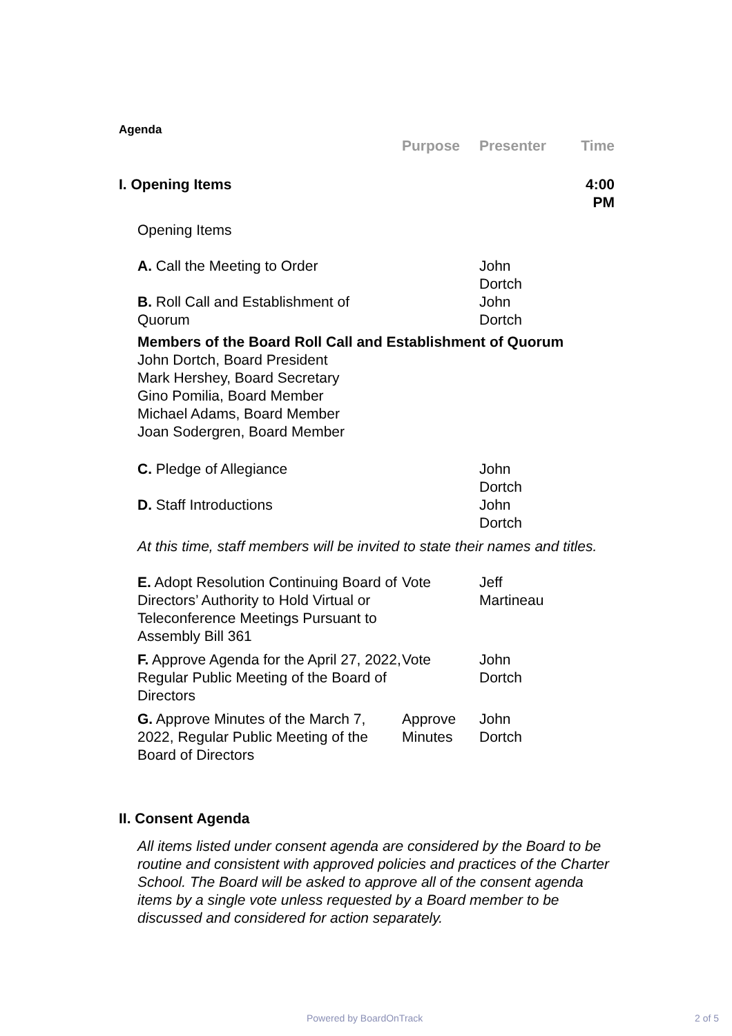Agenda
| | Purpose | Presenter | Time |
| I. Opening Items | | | 4:00 PM |
| Opening Items | | | |
| A. Call the Meeting to Order | | John Dortch | |
| B. Roll Call and Establishment of Quorum | | John Dortch | |
| Members of the Board Roll Call and Establishment of Quorum John Dortch, Board President Mark Hershey, Board Secretary Gino Pomilia, Board Member Michael Adams, Board Member Joan Sodergren, Board Member | | | |
| C. Pledge of Allegiance | | John Dortch | |
| D. Staff Introductions | | John Dortch | |
| At this time, staff members will be invited to state their names and titles. | | | |
| E. Adopt Resolution Continuing Board of Directors’ Authority to Hold Virtual or Teleconference Meetings Pursuant to Assembly Bill 361 | Vote | Jeff Martineau | |
| F. Approve Agenda for the April 27, 2022, Regular Public Meeting of the Board of Directors | Vote | John Dortch | |
| G. Approve Minutes of the March 7, 2022, Regular Public Meeting of the Board of Directors | Approve Minutes | John Dortch | |
| II. Consent Agenda | | | |
| All items listed under consent agenda are considered by the Board to be routine and consistent with approved policies and practices of the Charter School. The Board will be asked to approve all of the consent agenda items by a single vote unless requested by a Board member to be discussed and considered for action separately. | | | |
Powered by BoardOnTrack 2 of 5